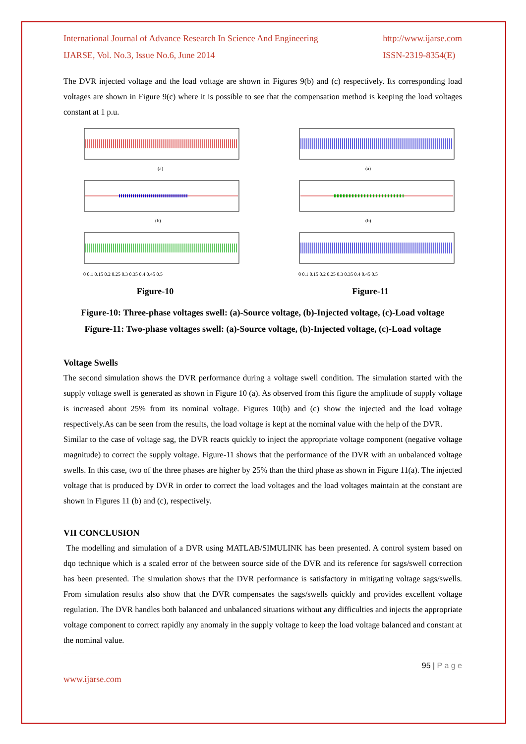International Journal of Advance Research In Science And Engineering
IJARSE, Vol. No.3, Issue No.6, June 2014
http://www.ijarse.com
ISSN-2319-8354(E)
The DVR injected voltage and the load voltage are shown in Figures 9(b) and (c) respectively. Its corresponding load voltages are shown in Figure 9(c) where it is possible to see that the compensation method is keeping the load voltages constant at 1 p.u.
(a)
(b)
0 0.1 0.15 0.2 0.25 0.3 0.35 0.4 0.45 0.5
Figure-10
(a)
(b)
0 0.1 0.15 0.2 0.25 0.3 0.35 0.4 0.45 0.5
Figure-11
Figure-10: Three-phase voltages swell: (a)-Source voltage, (b)-Injected voltage, (c)-Load voltage
Figure-11: Two-phase voltages swell: (a)-Source voltage, (b)-Injected voltage, (c)-Load voltage
Voltage Swells
The second simulation shows the DVR performance during a voltage swell condition. The simulation started with the supply voltage swell is generated as shown in Figure 10 (a). As observed from this figure the amplitude of supply voltage is increased about 25% from its nominal voltage. Figures 10(b) and (c) show the injected and the load voltage respectively.As can be seen from the results, the load voltage is kept at the nominal value with the help of the DVR.
Similar to the case of voltage sag, the DVR reacts quickly to inject the appropriate voltage component (negative voltage magnitude) to correct the supply voltage. Figure-11 shows that the performance of the DVR with an unbalanced voltage swells. In this case, two of the three phases are higher by 25% than the third phase as shown in Figure 11(a). The injected voltage that is produced by DVR in order to correct the load voltages and the load voltages maintain at the constant are shown in Figures 11 (b) and (c), respectively.
VII CONCLUSION
The modelling and simulation of a DVR using MATLAB/SIMULINK has been presented. A control system based on dqo technique which is a scaled error of the between source side of the DVR and its reference for sags/swell correction has been presented. The simulation shows that the DVR performance is satisfactory in mitigating voltage sags/swells. From simulation results also show that the DVR compensates the sags/swells quickly and provides excellent voltage regulation. The DVR handles both balanced and unbalanced situations without any difficulties and injects the appropriate voltage component to correct rapidly any anomaly in the supply voltage to keep the load voltage balanced and constant at the nominal value.
95 | P a g e
www.ijarse.com